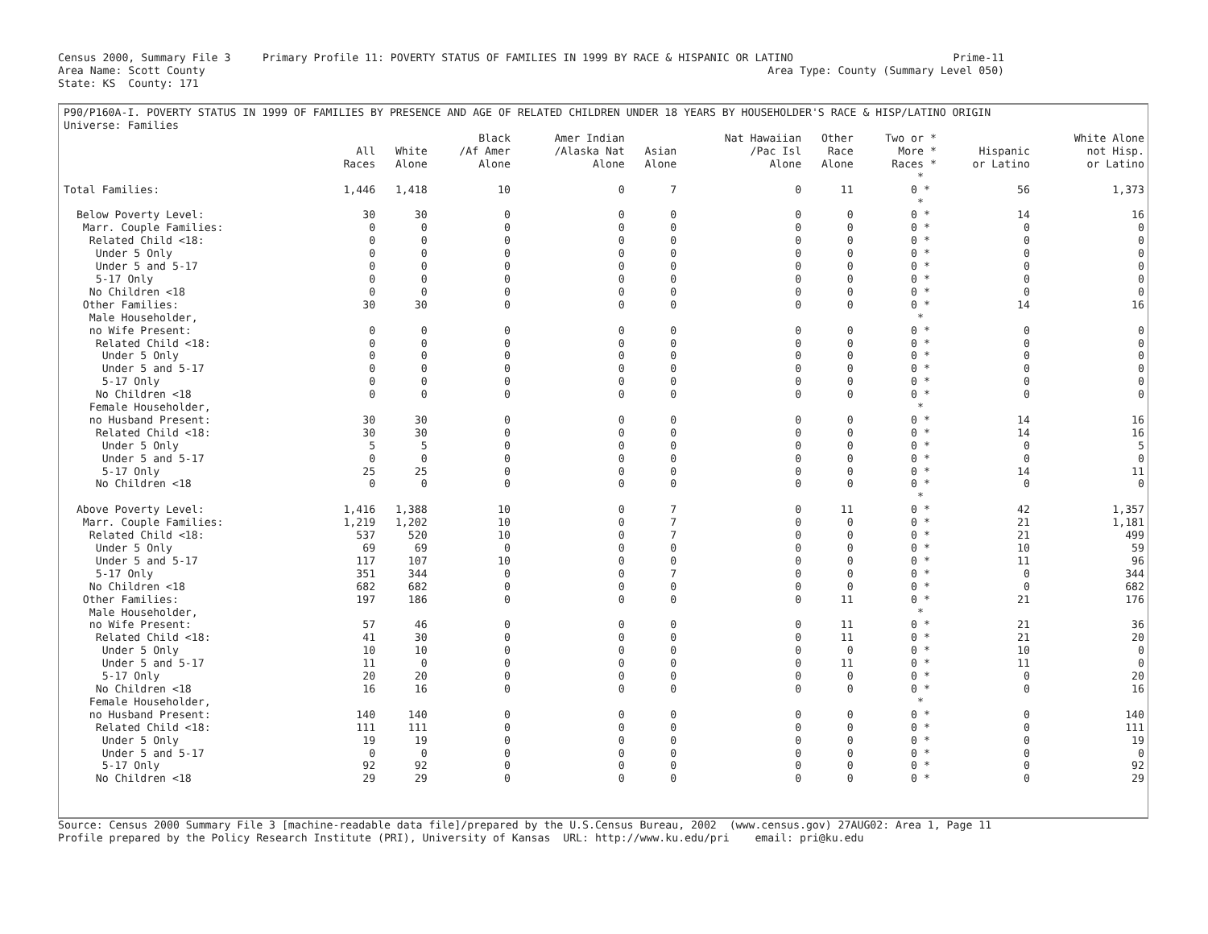Census 2000, Summary File 3     Primary Profile 11: POVERTY STATUS OF FAMILIES IN 1999 BY RACE & HISPANIC OR LATINO                         Prime-11
Area Name: Scott County                                                                                        Area Type: County (Summary Level 050)
State: KS  County: 171
P90/P160A-I. POVERTY STATUS IN 1999 OF FAMILIES BY PRESENCE AND AGE OF RELATED CHILDREN UNDER 18 YEARS BY HOUSEHOLDER'S RACE & HISP/LATINO ORIGIN
Universe: Families
| | | | Black | Amer Indian | | Nat Hawaiian | Other | Two or * | | White Alone |
| --- | --- | --- | --- | --- | --- | --- | --- | --- | --- | --- |
| | All | White | /Af Amer | /Alaska Nat | Asian | /Pac Isl | Race | More * | Hispanic | not Hisp. |
| | Races | Alone | Alone | Alone | Alone | Alone | Alone | Races * | or Latino | or Latino |
| | | | | | | | | * | | |
| Total Families: | 1,446 | 1,418 | 10 | 0 | 7 | 0 | 11 | 0 * | 56 | 1,373 |
| | | | | | | | | * | | |
| Below Poverty Level: | 30 | 30 | 0 | 0 | 0 | 0 | 0 | 0 * | 14 | 16 |
| Marr. Couple Families: | 0 | 0 | 0 | 0 | 0 | 0 | 0 | 0 * | 0 | 0 |
| Related Child <18: | 0 | 0 | 0 | 0 | 0 | 0 | 0 | 0 * | 0 | 0 |
| Under 5 Only | 0 | 0 | 0 | 0 | 0 | 0 | 0 | 0 * | 0 | 0 |
| Under 5 and 5-17 | 0 | 0 | 0 | 0 | 0 | 0 | 0 | 0 * | 0 | 0 |
| 5-17 Only | 0 | 0 | 0 | 0 | 0 | 0 | 0 | 0 * | 0 | 0 |
| No Children <18 | 0 | 0 | 0 | 0 | 0 | 0 | 0 | 0 * | 0 | 0 |
| Other Families: | 30 | 30 | 0 | 0 | 0 | 0 | 0 | 0 * | 14 | 16 |
| Male Householder, | | | | | | | | * | | |
| no Wife Present: | 0 | 0 | 0 | 0 | 0 | 0 | 0 | 0 * | 0 | 0 |
| Related Child <18: | 0 | 0 | 0 | 0 | 0 | 0 | 0 | 0 * | 0 | 0 |
| Under 5 Only | 0 | 0 | 0 | 0 | 0 | 0 | 0 | 0 * | 0 | 0 |
| Under 5 and 5-17 | 0 | 0 | 0 | 0 | 0 | 0 | 0 | 0 * | 0 | 0 |
| 5-17 Only | 0 | 0 | 0 | 0 | 0 | 0 | 0 | 0 * | 0 | 0 |
| No Children <18 | 0 | 0 | 0 | 0 | 0 | 0 | 0 | 0 * | 0 | 0 |
| Female Householder, | | | | | | | | * | | |
| no Husband Present: | 30 | 30 | 0 | 0 | 0 | 0 | 0 | 0 * | 14 | 16 |
| Related Child <18: | 30 | 30 | 0 | 0 | 0 | 0 | 0 | 0 * | 14 | 16 |
| Under 5 Only | 5 | 5 | 0 | 0 | 0 | 0 | 0 | 0 * | 0 | 5 |
| Under 5 and 5-17 | 0 | 0 | 0 | 0 | 0 | 0 | 0 | 0 * | 0 | 0 |
| 5-17 Only | 25 | 25 | 0 | 0 | 0 | 0 | 0 | 0 * | 14 | 11 |
| No Children <18 | 0 | 0 | 0 | 0 | 0 | 0 | 0 | 0 * | 0 | 0 |
| | | | | | | | | * | | |
| Above Poverty Level: | 1,416 | 1,388 | 10 | 0 | 7 | 0 | 11 | 0 * | 42 | 1,357 |
| Marr. Couple Families: | 1,219 | 1,202 | 10 | 0 | 7 | 0 | 0 | 0 * | 21 | 1,181 |
| Related Child <18: | 537 | 520 | 10 | 0 | 7 | 0 | 0 | 0 * | 21 | 499 |
| Under 5 Only | 69 | 69 | 0 | 0 | 0 | 0 | 0 | 0 * | 10 | 59 |
| Under 5 and 5-17 | 117 | 107 | 10 | 0 | 0 | 0 | 0 | 0 * | 11 | 96 |
| 5-17 Only | 351 | 344 | 0 | 0 | 7 | 0 | 0 | 0 * | 0 | 344 |
| No Children <18 | 682 | 682 | 0 | 0 | 0 | 0 | 0 | 0 * | 0 | 682 |
| Other Families: | 197 | 186 | 0 | 0 | 0 | 0 | 11 | 0 * | 21 | 176 |
| Male Householder, | | | | | | | | * | | |
| no Wife Present: | 57 | 46 | 0 | 0 | 0 | 0 | 11 | 0 * | 21 | 36 |
| Related Child <18: | 41 | 30 | 0 | 0 | 0 | 0 | 11 | 0 * | 21 | 20 |
| Under 5 Only | 10 | 10 | 0 | 0 | 0 | 0 | 0 | 0 * | 10 | 0 |
| Under 5 and 5-17 | 11 | 0 | 0 | 0 | 0 | 0 | 11 | 0 * | 11 | 0 |
| 5-17 Only | 20 | 20 | 0 | 0 | 0 | 0 | 0 | 0 * | 0 | 20 |
| No Children <18 | 16 | 16 | 0 | 0 | 0 | 0 | 0 | 0 * | 0 | 16 |
| Female Householder, | | | | | | | | * | | |
| no Husband Present: | 140 | 140 | 0 | 0 | 0 | 0 | 0 | 0 * | 0 | 140 |
| Related Child <18: | 111 | 111 | 0 | 0 | 0 | 0 | 0 | 0 * | 0 | 111 |
| Under 5 Only | 19 | 19 | 0 | 0 | 0 | 0 | 0 | 0 * | 0 | 19 |
| Under 5 and 5-17 | 0 | 0 | 0 | 0 | 0 | 0 | 0 | 0 * | 0 | 0 |
| 5-17 Only | 92 | 92 | 0 | 0 | 0 | 0 | 0 | 0 * | 0 | 92 |
| No Children <18 | 29 | 29 | 0 | 0 | 0 | 0 | 0 | 0 * | 0 | 29 |
Source: Census 2000 Summary File 3 [machine-readable data file]/prepared by the U.S.Census Bureau, 2002  (www.census.gov) 27AUG02: Area 1, Page 11
Profile prepared by the Policy Research Institute (PRI), University of Kansas  URL: http://www.ku.edu/pri    email: pri@ku.edu